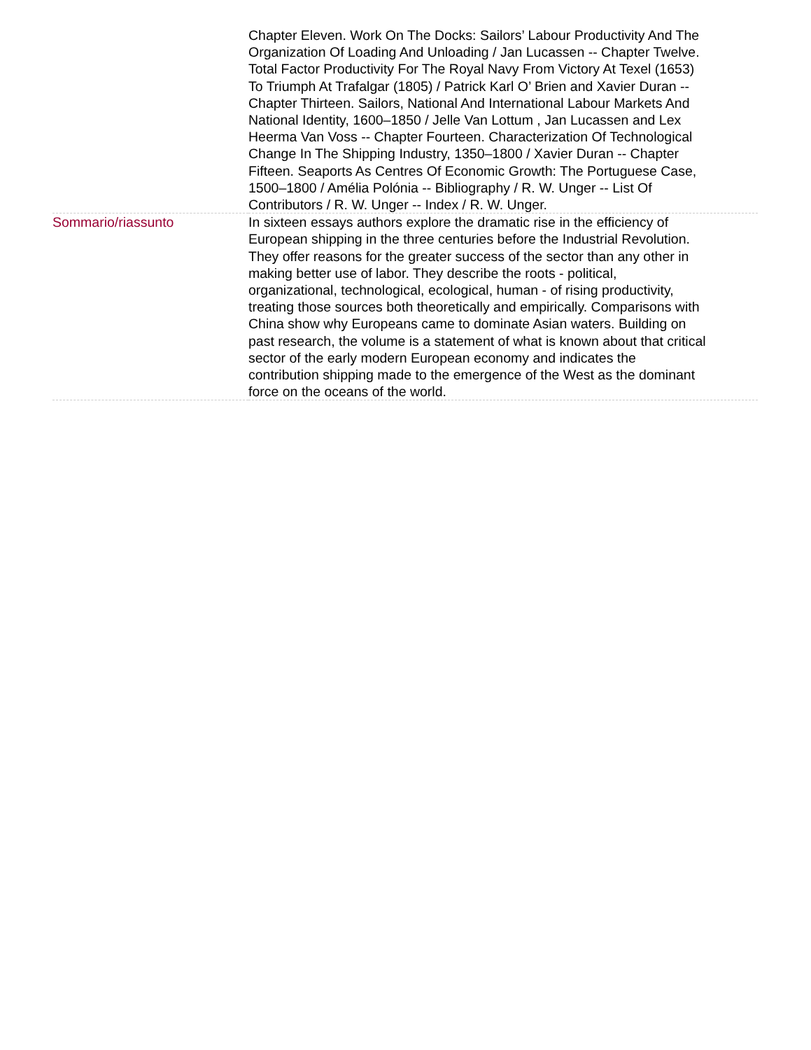| | Chapter Eleven. Work On The Docks: Sailors’ Labour Productivity And The Organization Of Loading And Unloading / Jan Lucassen -- Chapter Twelve. Total Factor Productivity For The Royal Navy From Victory At Texel (1653) To Triumph At Trafalgar (1805) / Patrick Karl O’ Brien and Xavier Duran -- Chapter Thirteen. Sailors, National And International Labour Markets And National Identity, 1600–1850 / Jelle Van Lottum , Jan Lucassen and Lex Heerma Van Voss -- Chapter Fourteen. Characterization Of Technological Change In The Shipping Industry, 1350–1800 / Xavier Duran -- Chapter Fifteen. Seaports As Centres Of Economic Growth: The Portuguese Case, 1500–1800 / Amélia Polónia -- Bibliography / R. W. Unger -- List Of Contributors / R. W. Unger -- Index / R. W. Unger. |
| Sommario/riassunto | In sixteen essays authors explore the dramatic rise in the efficiency of European shipping in the three centuries before the Industrial Revolution. They offer reasons for the greater success of the sector than any other in making better use of labor. They describe the roots - political, organizational, technological, ecological, human - of rising productivity, treating those sources both theoretically and empirically. Comparisons with China show why Europeans came to dominate Asian waters. Building on past research, the volume is a statement of what is known about that critical sector of the early modern European economy and indicates the contribution shipping made to the emergence of the West as the dominant force on the oceans of the world. |